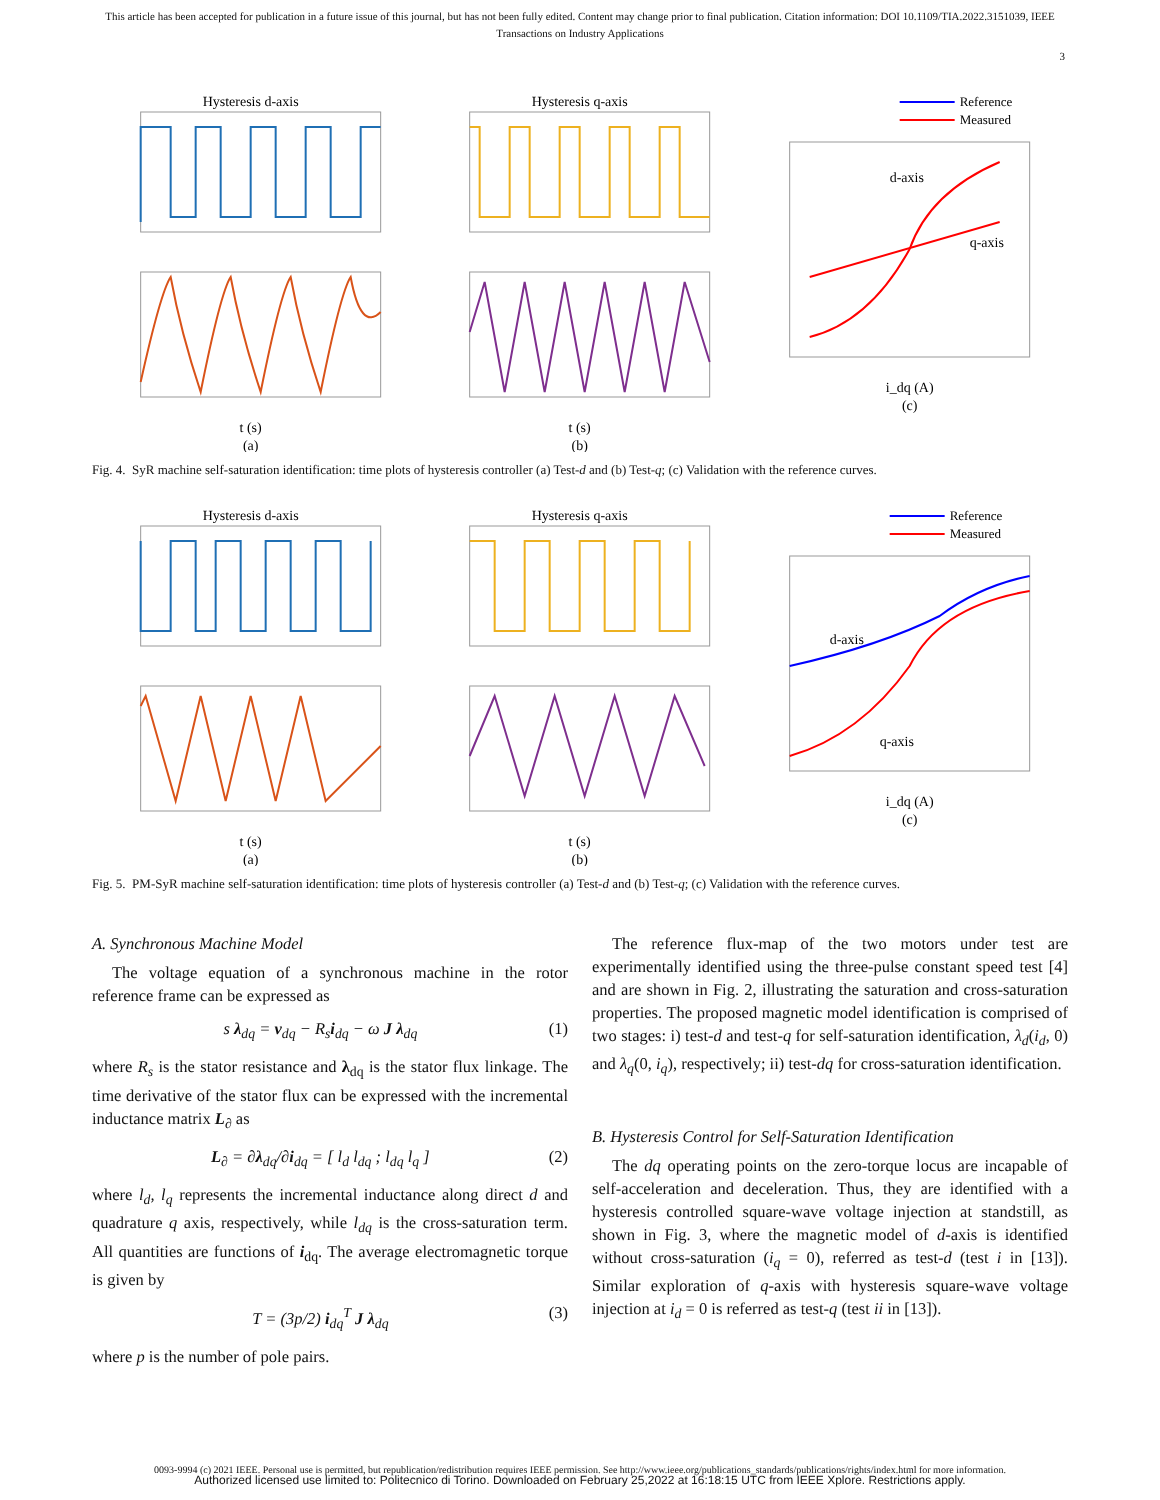This article has been accepted for publication in a future issue of this journal, but has not been fully edited. Content may change prior to final publication. Citation information: DOI 10.1109/TIA.2022.3151039, IEEE
Transactions on Industry Applications
3
Hysteresis d-axis
t (s)
(a)
Hysteresis q-axis
t (s)
(b)
Reference
Measured
d-axis
q-axis
i_dq (A)
(c)
Fig. 4. SyR machine self-saturation identification: time plots of hysteresis controller (a) Test-d and (b) Test-q; (c) Validation with the reference curves.
Hysteresis d-axis
t (s)
(a)
Hysteresis q-axis
t (s)
(b)
Reference
Measured
d-axis
q-axis
i_dq (A)
(c)
Fig. 5. PM-SyR machine self-saturation identification: time plots of hysteresis controller (a) Test-d and (b) Test-q; (c) Validation with the reference curves.
A. Synchronous Machine Model
The voltage equation of a synchronous machine in the rotor reference frame can be expressed as
s λ<sub>dq</sub> = v<sub>dq</sub> − R<sub>s</sub>i<sub>dq</sub> − ω J λ<sub>dq</sub> (1)
where R<sub>s</sub> is the stator resistance and λ<sub>dq</sub> is the stator flux linkage. The time derivative of the stator flux can be expressed with the incremental inductance matrix L<sub>∂</sub> as
L<sub>∂</sub> = ∂λ<sub>dq</sub>/∂i<sub>dq</sub> = [ l<sub>d</sub> l<sub>dq</sub> ; l<sub>dq</sub> l<sub>q</sub> ] (2)
where l<sub>d</sub>, l<sub>q</sub> represents the incremental inductance along direct d and quadrature q axis, respectively, while l<sub>dq</sub> is the cross-saturation term. All quantities are functions of i<sub>dq</sub>. The average electromagnetic torque is given by
T = (3p/2) i<sub>dq</sub><sup>T</sup> J λ<sub>dq</sub> (3)
where p is the number of pole pairs.
The reference flux-map of the two motors under test are experimentally identified using the three-pulse constant speed test [4] and are shown in Fig. 2, illustrating the saturation and cross-saturation properties. The proposed magnetic model identification is comprised of two stages: i) test-d and test-q for self-saturation identification, λ<sub>d</sub>(i<sub>d</sub>, 0) and λ<sub>q</sub>(0, i<sub>q</sub>), respectively; ii) test-dq for cross-saturation identification.
B. Hysteresis Control for Self-Saturation Identification
The dq operating points on the zero-torque locus are incapable of self-acceleration and deceleration. Thus, they are identified with a hysteresis controlled square-wave voltage injection at standstill, as shown in Fig. 3, where the magnetic model of d-axis is identified without cross-saturation (i<sub>q</sub> = 0), referred as test-d (test i in [13]). Similar exploration of q-axis with hysteresis square-wave voltage injection at i<sub>d</sub> = 0 is referred as test-q (test ii in [13]).
0093-9994 (c) 2021 IEEE. Personal use is permitted, but republication/redistribution requires IEEE permission. See http://www.ieee.org/publications_standards/publications/rights/index.html for more information.
Authorized licensed use limited to: Politecnico di Torino. Downloaded on February 25,2022 at 16:18:15 UTC from IEEE Xplore. Restrictions apply.